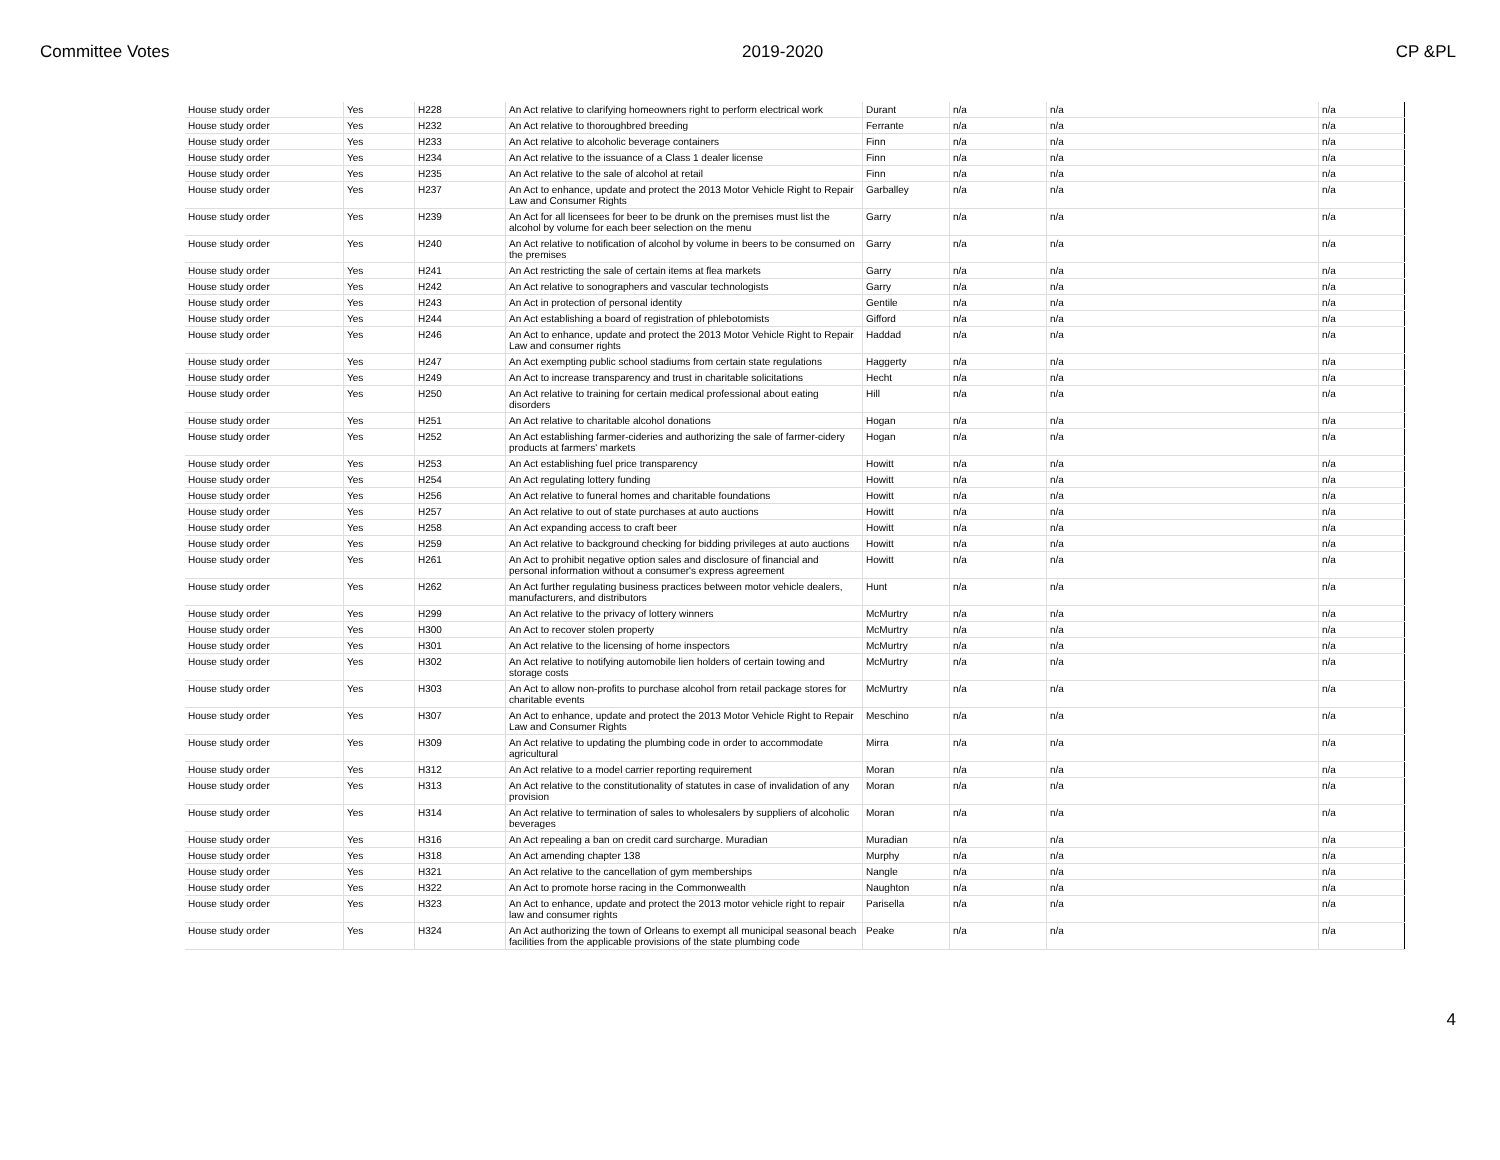Committee Votes 2019-2020 CP &PL
| House study order | Yes | H228 | An Act relative to clarifying homeowners right to perform electrical work | Durant | n/a | n/a | n/a |
| House study order | Yes | H232 | An Act relative to thoroughbred breeding | Ferrante | n/a | n/a | n/a |
| House study order | Yes | H233 | An Act relative to alcoholic beverage containers | Finn | n/a | n/a | n/a |
| House study order | Yes | H234 | An Act relative to the issuance of a Class 1 dealer license | Finn | n/a | n/a | n/a |
| House study order | Yes | H235 | An Act relative to the sale of alcohol at retail | Finn | n/a | n/a | n/a |
| House study order | Yes | H237 | An Act to enhance, update and protect the 2013 Motor Vehicle Right to Repair Law and Consumer Rights | Garballey | n/a | n/a | n/a |
| House study order | Yes | H239 | An Act for all licensees for beer to be drunk on the premises must list the alcohol by volume for each beer selection on the menu | Garry | n/a | n/a | n/a |
| House study order | Yes | H240 | An Act relative to notification of alcohol by volume in beers to be consumed on the premises | Garry | n/a | n/a | n/a |
| House study order | Yes | H241 | An Act restricting the sale of certain items at flea markets | Garry | n/a | n/a | n/a |
| House study order | Yes | H242 | An Act relative to sonographers and vascular technologists | Garry | n/a | n/a | n/a |
| House study order | Yes | H243 | An Act in protection of personal identity | Gentile | n/a | n/a | n/a |
| House study order | Yes | H244 | An Act establishing a board of registration of phlebotomists | Gifford | n/a | n/a | n/a |
| House study order | Yes | H246 | An Act to enhance, update and protect the 2013 Motor Vehicle Right to Repair Law and consumer rights | Haddad | n/a | n/a | n/a |
| House study order | Yes | H247 | An Act exempting public school stadiums from certain state regulations | Haggerty | n/a | n/a | n/a |
| House study order | Yes | H249 | An Act to increase transparency and trust in charitable solicitations | Hecht | n/a | n/a | n/a |
| House study order | Yes | H250 | An Act relative to training for certain medical professional about eating disorders | Hill | n/a | n/a | n/a |
| House study order | Yes | H251 | An Act relative to charitable alcohol donations | Hogan | n/a | n/a | n/a |
| House study order | Yes | H252 | An Act establishing farmer-cideries and authorizing the sale of farmer-cidery products at farmers' markets | Hogan | n/a | n/a | n/a |
| House study order | Yes | H253 | An Act establishing fuel price transparency | Howitt | n/a | n/a | n/a |
| House study order | Yes | H254 | An Act regulating lottery funding | Howitt | n/a | n/a | n/a |
| House study order | Yes | H256 | An Act relative to funeral homes and charitable foundations | Howitt | n/a | n/a | n/a |
| House study order | Yes | H257 | An Act relative to out of state purchases at auto auctions | Howitt | n/a | n/a | n/a |
| House study order | Yes | H258 | An Act expanding access to craft beer | Howitt | n/a | n/a | n/a |
| House study order | Yes | H259 | An Act relative to background checking for bidding privileges at auto auctions | Howitt | n/a | n/a | n/a |
| House study order | Yes | H261 | An Act to prohibit negative option sales and disclosure of financial and personal information without a consumer's express agreement | Howitt | n/a | n/a | n/a |
| House study order | Yes | H262 | An Act further regulating business practices between motor vehicle dealers, manufacturers, and distributors | Hunt | n/a | n/a | n/a |
| House study order | Yes | H299 | An Act relative to the privacy of lottery winners | McMurtry | n/a | n/a | n/a |
| House study order | Yes | H300 | An Act to recover stolen property | McMurtry | n/a | n/a | n/a |
| House study order | Yes | H301 | An Act relative to the licensing of home inspectors | McMurtry | n/a | n/a | n/a |
| House study order | Yes | H302 | An Act relative to notifying automobile lien holders of certain towing and storage costs | McMurtry | n/a | n/a | n/a |
| House study order | Yes | H303 | An Act to allow non-profits to purchase alcohol from retail package stores for charitable events | McMurtry | n/a | n/a | n/a |
| House study order | Yes | H307 | An Act to enhance, update and protect the 2013 Motor Vehicle Right to Repair Law and Consumer Rights | Meschino | n/a | n/a | n/a |
| House study order | Yes | H309 | An Act relative to updating the plumbing code in order to accommodate agricultural | Mirra | n/a | n/a | n/a |
| House study order | Yes | H312 | An Act relative to a model carrier reporting requirement | Moran | n/a | n/a | n/a |
| House study order | Yes | H313 | An Act relative to the constitutionality of statutes in case of invalidation of any provision | Moran | n/a | n/a | n/a |
| House study order | Yes | H314 | An Act relative to termination of sales to wholesalers by suppliers of alcoholic beverages | Moran | n/a | n/a | n/a |
| House study order | Yes | H316 | An Act repealing a ban on credit card surcharge. Muradian | Muradian | n/a | n/a | n/a |
| House study order | Yes | H318 | An Act amending chapter 138 | Murphy | n/a | n/a | n/a |
| House study order | Yes | H321 | An Act relative to the cancellation of gym memberships | Nangle | n/a | n/a | n/a |
| House study order | Yes | H322 | An Act to promote horse racing in the Commonwealth | Naughton | n/a | n/a | n/a |
| House study order | Yes | H323 | An Act to enhance, update and protect the 2013 motor vehicle right to repair law and consumer rights | Parisella | n/a | n/a | n/a |
| House study order | Yes | H324 | An Act authorizing the town of Orleans to exempt all municipal seasonal beach facilities from the applicable provisions of the state plumbing code | Peake | n/a | n/a | n/a |
4